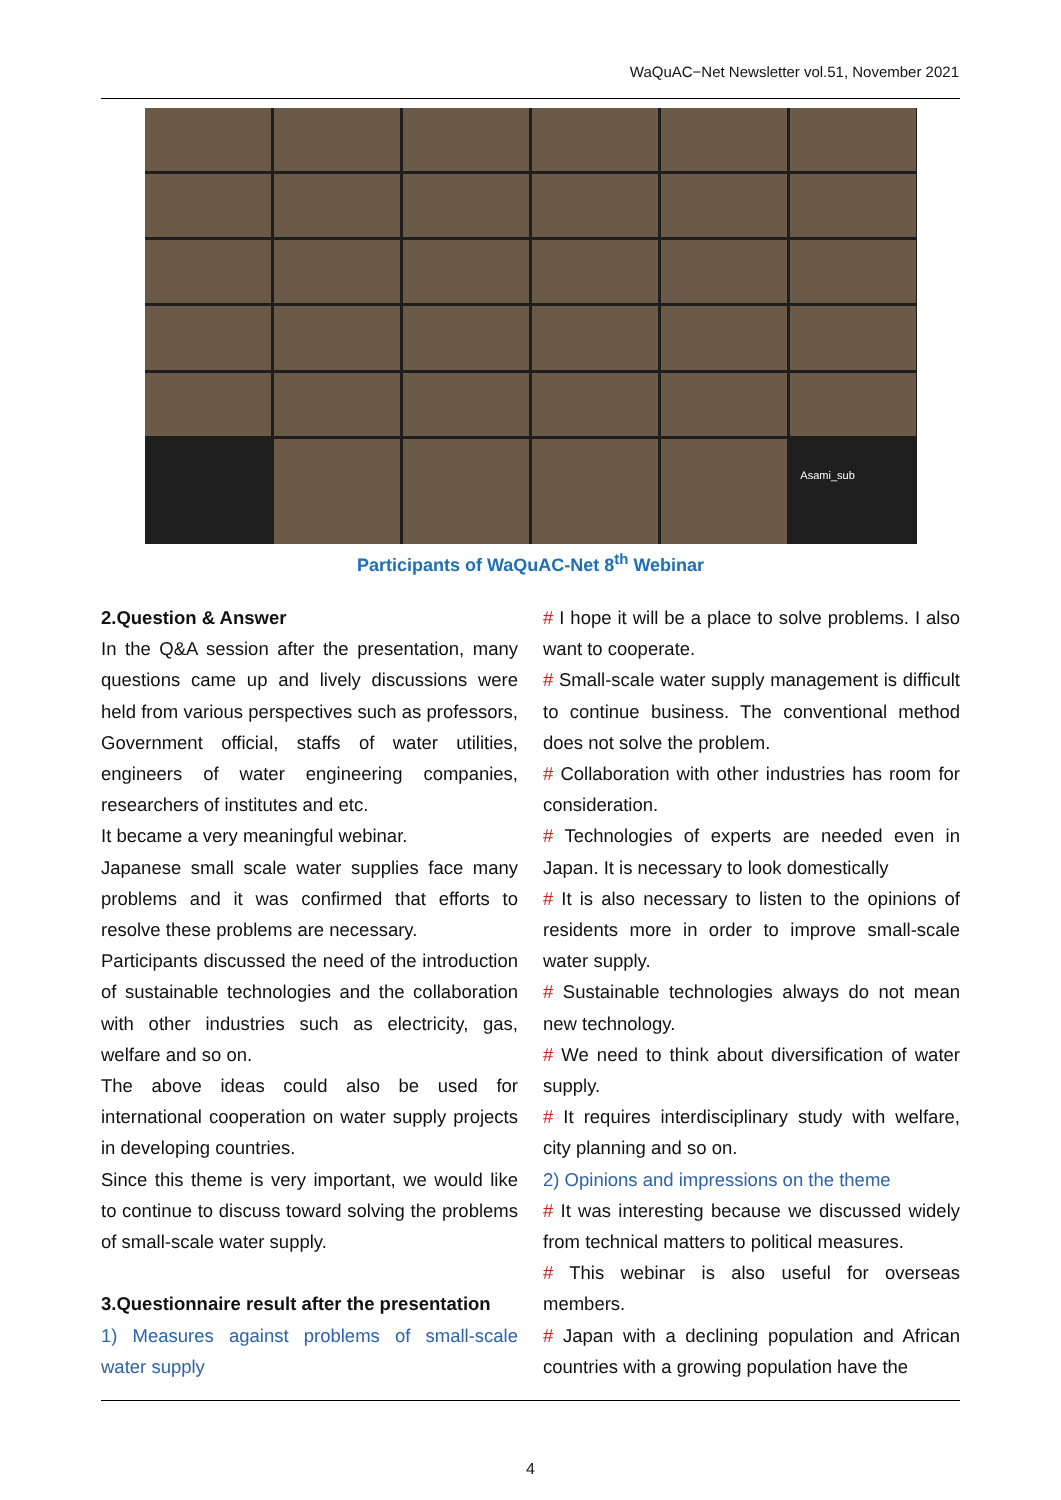WaQuAC−Net Newsletter vol.51, November 2021
Asami_sub
Participants of WaQuAC-Net 8<sup>th</sup> Webinar
2.Question & Answer
In the Q&A session after the presentation, many questions came up and lively discussions were held from various perspectives such as professors, Government official, staffs of water utilities, engineers of water engineering companies, researchers of institutes and etc.
It became a very meaningful webinar.
Japanese small scale water supplies face many problems and it was confirmed that efforts to resolve these problems are necessary.
Participants discussed the need of the introduction of sustainable technologies and the collaboration with other industries such as electricity, gas, welfare and so on.
The above ideas could also be used for international cooperation on water supply projects in developing countries.
Since this theme is very important, we would like to continue to discuss toward solving the problems of small-scale water supply.
3.Questionnaire result after the presentation
1) Measures against problems of small-scale water supply
# I hope it will be a place to solve problems. I also want to cooperate.
# Small-scale water supply management is difficult to continue business. The conventional method does not solve the problem.
# Collaboration with other industries has room for consideration.
# Technologies of experts are needed even in Japan. It is necessary to look domestically
# It is also necessary to listen to the opinions of residents more in order to improve small-scale water supply.
# Sustainable technologies always do not mean new technology.
# We need to think about diversification of water supply.
# It requires interdisciplinary study with welfare, city planning and so on.
2) Opinions and impressions on the theme
# It was interesting because we discussed widely from technical matters to political measures.
# This webinar is also useful for overseas members.
# Japan with a declining population and African countries with a growing population have the
4